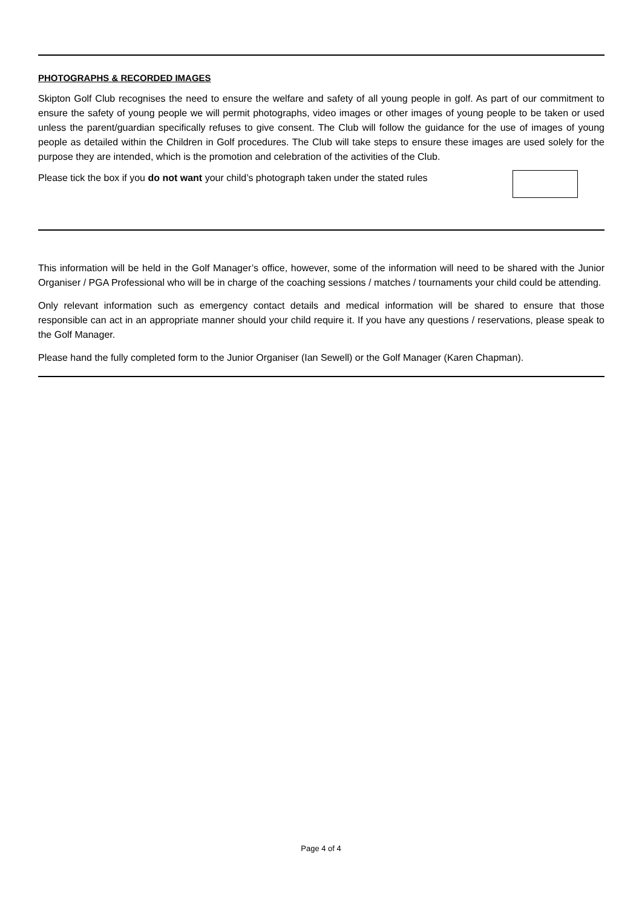PHOTOGRAPHS & RECORDED IMAGES
Skipton Golf Club recognises the need to ensure the welfare and safety of all young people in golf. As part of our commitment to ensure the safety of young people we will permit photographs, video images or other images of young people to be taken or used unless the parent/guardian specifically refuses to give consent. The Club will follow the guidance for the use of images of young people as detailed within the Children in Golf procedures. The Club will take steps to ensure these images are used solely for the purpose they are intended, which is the promotion and celebration of the activities of the Club.
Please tick the box if you do not want your child’s photograph taken under the stated rules
This information will be held in the Golf Manager’s office, however, some of the information will need to be shared with the Junior Organiser / PGA Professional who will be in charge of the coaching sessions / matches / tournaments your child could be attending.
Only relevant information such as emergency contact details and medical information will be shared to ensure that those responsible can act in an appropriate manner should your child require it. If you have any questions / reservations, please speak to the Golf Manager.
Please hand the fully completed form to the Junior Organiser (Ian Sewell) or the Golf Manager (Karen Chapman).
Page 4 of 4